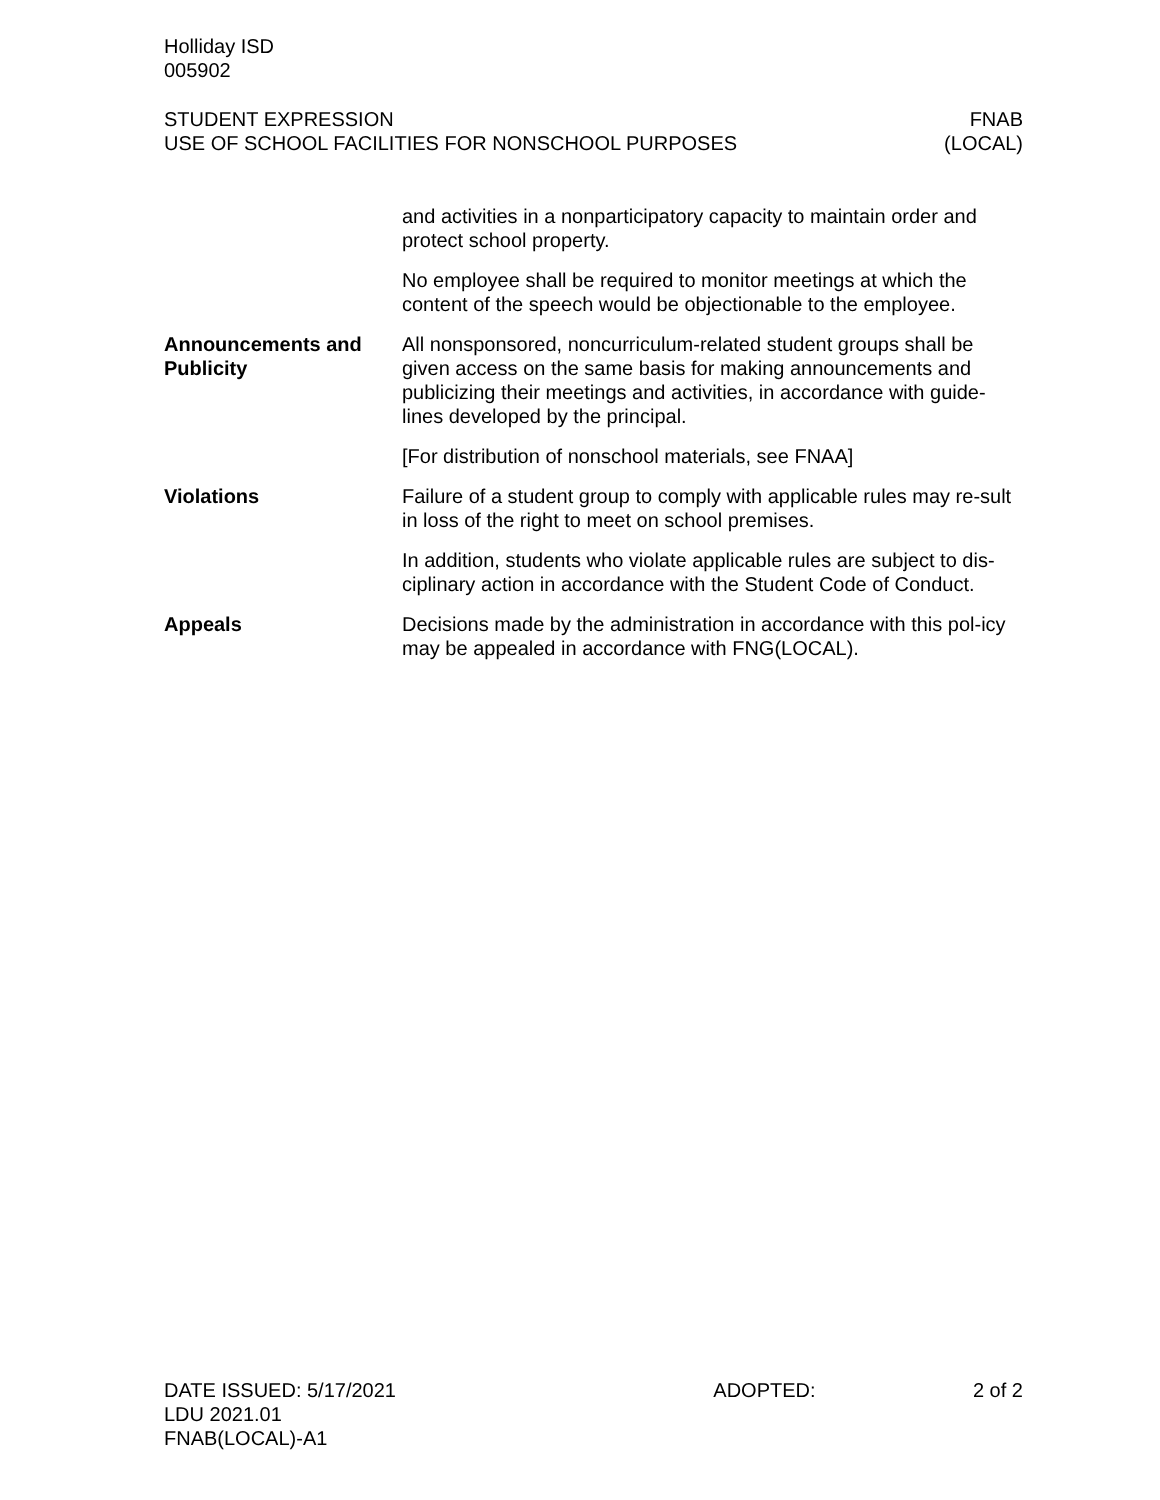Holliday ISD
005902
STUDENT EXPRESSION
USE OF SCHOOL FACILITIES FOR NONSCHOOL PURPOSES
FNAB
(LOCAL)
and activities in a nonparticipatory capacity to maintain order and protect school property.
No employee shall be required to monitor meetings at which the content of the speech would be objectionable to the employee.
Announcements and Publicity
All nonsponsored, noncurriculum-related student groups shall be given access on the same basis for making announcements and publicizing their meetings and activities, in accordance with guide-lines developed by the principal.
[For distribution of nonschool materials, see FNAA]
Violations Failure of a student group to comply with applicable rules may re-sult in loss of the right to meet on school premises.
In addition, students who violate applicable rules are subject to dis-ciplinary action in accordance with the Student Code of Conduct.
Appeals Decisions made by the administration in accordance with this pol-icy may be appealed in accordance with FNG(LOCAL).
DATE ISSUED: 5/17/2021
LDU 2021.01
FNAB(LOCAL)-A1
ADOPTED: 2 of 2